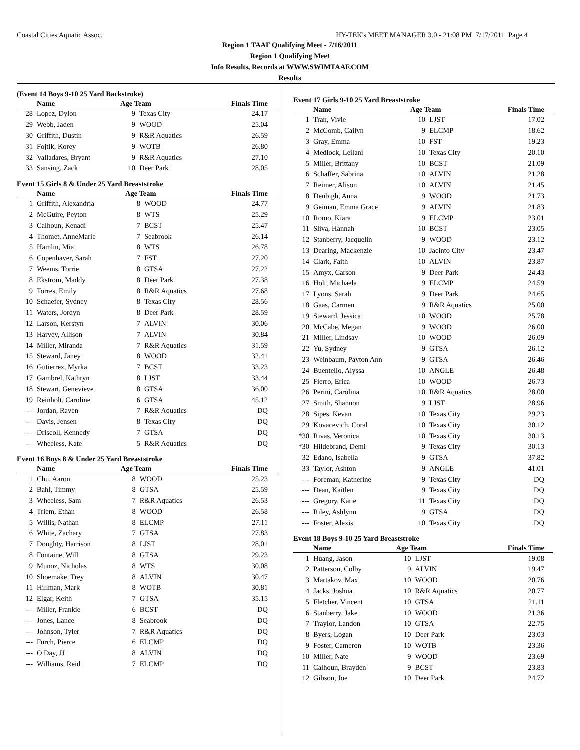Coastal Cities Aquatic Assoc. HY-TEK's MEET MANAGER 3.0 - 21:08 PM 7/17/2011 Page 4
Region 1 TAAF Qualifying Meet - 7/16/2011
Region 1 Qualifying Meet
Info Results, Records at WWW.SWIMTAAF.COM
Results
(Event 14 Boys 9-10 25 Yard Backstroke)
| | Name | Age Team | | Finals Time |
| --- | --- | --- | --- | --- |
| 28 | Lopez, Dylon | 9 | Texas City | 24.17 |
| 29 | Webb, Jaden | 9 | WOOD | 25.04 |
| 30 | Griffith, Dustin | 9 | R&R Aquatics | 26.59 |
| 31 | Fojtik, Korey | 9 | WOTB | 26.80 |
| 32 | Valladares, Bryant | 9 | R&R Aquatics | 27.10 |
| 33 | Sansing, Zack | 10 | Deer Park | 28.05 |
Event 15 Girls 8 & Under 25 Yard Breaststroke
| | Name | Age Team | | Finals Time |
| --- | --- | --- | --- | --- |
| 1 | Griffith, Alexandria | 8 | WOOD | 24.77 |
| 2 | McGuire, Peyton | 8 | WTS | 25.29 |
| 3 | Calhoun, Kenadi | 7 | BCST | 25.47 |
| 4 | Thomet, AnneMarie | 7 | Seabrook | 26.14 |
| 5 | Hamlin, Mia | 8 | WTS | 26.78 |
| 6 | Copenhaver, Sarah | 7 | FST | 27.20 |
| 7 | Weems, Torrie | 8 | GTSA | 27.22 |
| 8 | Ekstrom, Maddy | 8 | Deer Park | 27.38 |
| 9 | Torres, Emily | 8 | R&R Aquatics | 27.68 |
| 10 | Schaefer, Sydney | 8 | Texas City | 28.56 |
| 11 | Waters, Jordyn | 8 | Deer Park | 28.59 |
| 12 | Larson, Kerstyn | 7 | ALVIN | 30.06 |
| 13 | Harvey, Allison | 7 | ALVIN | 30.84 |
| 14 | Miller, Miranda | 7 | R&R Aquatics | 31.59 |
| 15 | Steward, Janey | 8 | WOOD | 32.41 |
| 16 | Gutierrez, Myrka | 7 | BCST | 33.23 |
| 17 | Gambrel, Kathryn | 8 | LJST | 33.44 |
| 18 | Stewart, Genevieve | 8 | GTSA | 36.00 |
| 19 | Reinholt, Caroline | 6 | GTSA | 45.12 |
| --- | Jordan, Raven | 7 | R&R Aquatics | DQ |
| --- | Davis, Jensen | 8 | Texas City | DQ |
| --- | Driscoll, Kennedy | 7 | GTSA | DQ |
| --- | Wheeless, Kate | 5 | R&R Aquatics | DQ |
Event 16 Boys 8 & Under 25 Yard Breaststroke
| | Name | Age Team | | Finals Time |
| --- | --- | --- | --- | --- |
| 1 | Chu, Aaron | 8 | WOOD | 25.23 |
| 2 | Bahl, Timmy | 8 | GTSA | 25.59 |
| 3 | Wheeless, Sam | 7 | R&R Aquatics | 26.53 |
| 4 | Triem, Ethan | 8 | WOOD | 26.58 |
| 5 | Willis, Nathan | 8 | ELCMP | 27.11 |
| 6 | White, Zachary | 7 | GTSA | 27.83 |
| 7 | Doughty, Harrison | 8 | LJST | 28.01 |
| 8 | Fontaine, Will | 8 | GTSA | 29.23 |
| 9 | Munoz, Nicholas | 8 | WTS | 30.08 |
| 10 | Shoemake, Trey | 8 | ALVIN | 30.47 |
| 11 | Hillman, Mark | 8 | WOTB | 30.81 |
| 12 | Elgar, Keith | 7 | GTSA | 35.15 |
| --- | Miller, Frankie | 6 | BCST | DQ |
| --- | Jones, Lance | 8 | Seabrook | DQ |
| --- | Johnson, Tyler | 7 | R&R Aquatics | DQ |
| --- | Furch, Pierce | 6 | ELCMP | DQ |
| --- | O Day, JJ | 8 | ALVIN | DQ |
| --- | Williams, Reid | 7 | ELCMP | DQ |
Event 17 Girls 9-10 25 Yard Breaststroke
| | Name | Age Team | | Finals Time |
| --- | --- | --- | --- | --- |
| 1 | Tran, Vivie | 10 | LJST | 17.02 |
| 2 | McComb, Cailyn | 9 | ELCMP | 18.62 |
| 3 | Gray, Emma | 10 | FST | 19.23 |
| 4 | Medlock, Leilani | 10 | Texas City | 20.10 |
| 5 | Miller, Brittany | 10 | BCST | 21.09 |
| 6 | Schaffer, Sabrina | 10 | ALVIN | 21.28 |
| 7 | Reimer, Alison | 10 | ALVIN | 21.45 |
| 8 | Denbigh, Anna | 9 | WOOD | 21.73 |
| 9 | Geiman, Emma Grace | 9 | ALVIN | 21.83 |
| 10 | Romo, Kiara | 9 | ELCMP | 23.01 |
| 11 | Sliva, Hannah | 10 | BCST | 23.05 |
| 12 | Stanberry, Jacquelin | 9 | WOOD | 23.12 |
| 13 | Dearing, Mackenzie | 10 | Jacinto City | 23.47 |
| 14 | Clark, Faith | 10 | ALVIN | 23.87 |
| 15 | Amyx, Carson | 9 | Deer Park | 24.43 |
| 16 | Holt, Michaela | 9 | ELCMP | 24.59 |
| 17 | Lyons, Sarah | 9 | Deer Park | 24.65 |
| 18 | Gaas, Carmen | 9 | R&R Aquatics | 25.00 |
| 19 | Steward, Jessica | 10 | WOOD | 25.78 |
| 20 | McCabe, Megan | 9 | WOOD | 26.00 |
| 21 | Miller, Lindsay | 10 | WOOD | 26.09 |
| 22 | Yu, Sydney | 9 | GTSA | 26.12 |
| 23 | Weinbaum, Payton Ann | 9 | GTSA | 26.46 |
| 24 | Buentello, Alyssa | 10 | ANGLE | 26.48 |
| 25 | Fierro, Erica | 10 | WOOD | 26.73 |
| 26 | Perini, Carolina | 10 | R&R Aquatics | 28.00 |
| 27 | Smith, Shannon | 9 | LJST | 28.96 |
| 28 | Sipes, Kevan | 10 | Texas City | 29.23 |
| 29 | Kovacevich, Coral | 10 | Texas City | 30.12 |
| *30 | Rivas, Veronica | 10 | Texas City | 30.13 |
| *30 | Hildebrand, Demi | 9 | Texas City | 30.13 |
| 32 | Edano, Isabella | 9 | GTSA | 37.82 |
| 33 | Taylor, Ashton | 9 | ANGLE | 41.01 |
| --- | Foreman, Katherine | 9 | Texas City | DQ |
| --- | Dean, Kaitlen | 9 | Texas City | DQ |
| --- | Gregory, Katie | 11 | Texas City | DQ |
| --- | Riley, Ashlynn | 9 | GTSA | DQ |
| --- | Foster, Alexis | 10 | Texas City | DQ |
Event 18 Boys 9-10 25 Yard Breaststroke
| | Name | Age Team | | Finals Time |
| --- | --- | --- | --- | --- |
| 1 | Huang, Jason | 10 | LJST | 19.08 |
| 2 | Patterson, Colby | 9 | ALVIN | 19.47 |
| 3 | Martakov, Max | 10 | WOOD | 20.76 |
| 4 | Jacks, Joshua | 10 | R&R Aquatics | 20.77 |
| 5 | Fletcher, Vincent | 10 | GTSA | 21.11 |
| 6 | Stanberry, Jake | 10 | WOOD | 21.36 |
| 7 | Traylor, Landon | 10 | GTSA | 22.75 |
| 8 | Byers, Logan | 10 | Deer Park | 23.03 |
| 9 | Foster, Cameron | 10 | WOTB | 23.36 |
| 10 | Miller, Nate | 9 | WOOD | 23.69 |
| 11 | Calhoun, Brayden | 9 | BCST | 23.83 |
| 12 | Gibson, Joe | 10 | Deer Park | 24.72 |